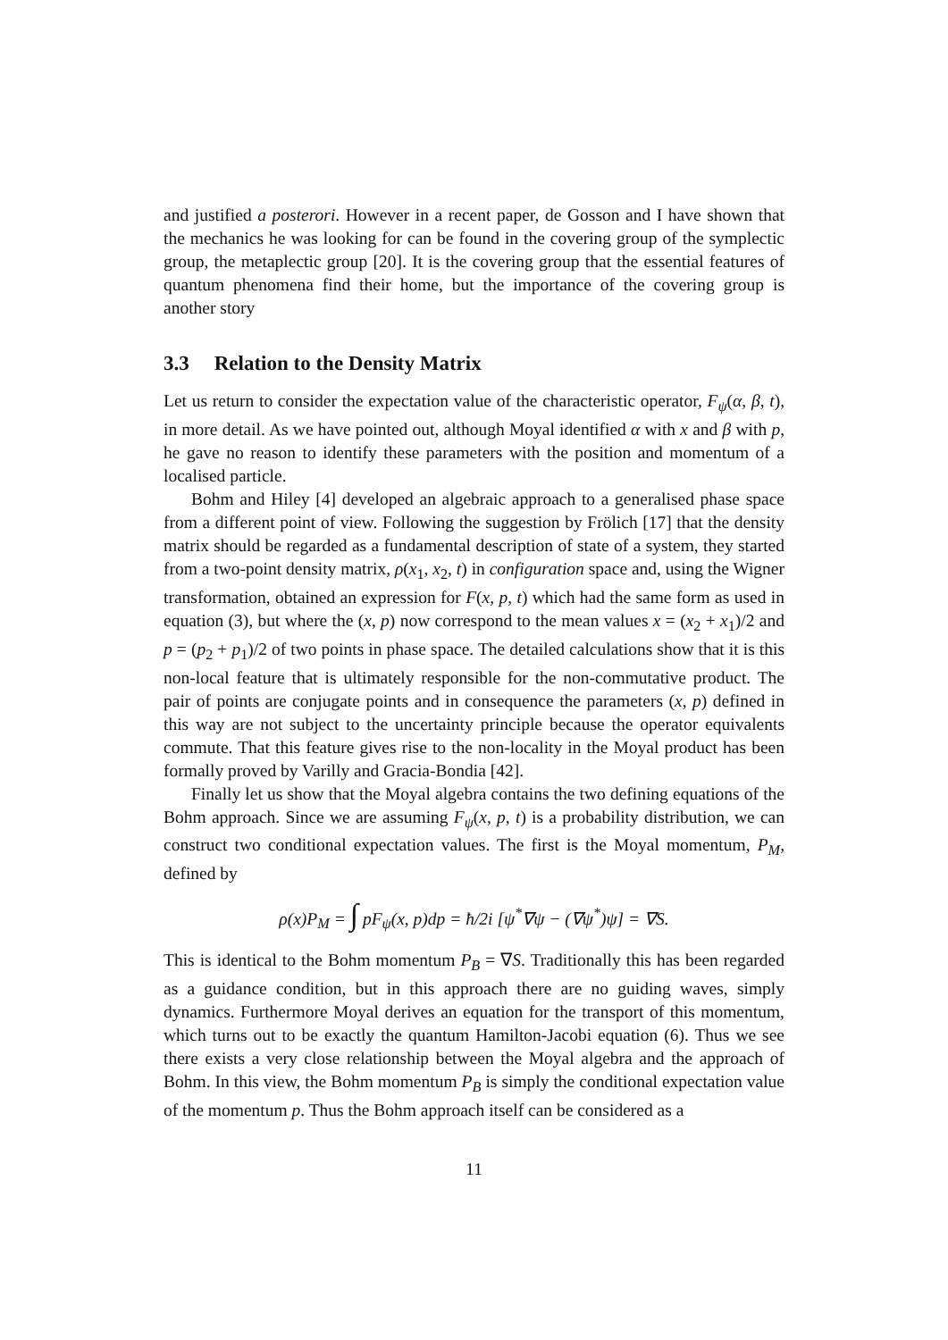and justified a posterori. However in a recent paper, de Gosson and I have shown that the mechanics he was looking for can be found in the covering group of the symplectic group, the metaplectic group [20]. It is the covering group that the essential features of quantum phenomena find their home, but the importance of the covering group is another story
3.3 Relation to the Density Matrix
Let us return to consider the expectation value of the characteristic operator, F<sub>ψ</sub>(α, β, t), in more detail. As we have pointed out, although Moyal identified α with x and β with p, he gave no reason to identify these parameters with the position and momentum of a localised particle.
Bohm and Hiley [4] developed an algebraic approach to a generalised phase space from a different point of view. Following the suggestion by Frölich [17] that the density matrix should be regarded as a fundamental description of state of a system, they started from a two-point density matrix, ρ(x<sub>1</sub>, x<sub>2</sub>, t) in configuration space and, using the Wigner transformation, obtained an expression for F(x, p, t) which had the same form as used in equation (3), but where the (x, p) now correspond to the mean values x = (x<sub>2</sub> + x<sub>1</sub>)/2 and p = (p<sub>2</sub> + p<sub>1</sub>)/2 of two points in phase space. The detailed calculations show that it is this non-local feature that is ultimately responsible for the non-commutative product. The pair of points are conjugate points and in consequence the parameters (x, p) defined in this way are not subject to the uncertainty principle because the operator equivalents commute. That this feature gives rise to the non-locality in the Moyal product has been formally proved by Varilly and Gracia-Bondia [42].
Finally let us show that the Moyal algebra contains the two defining equations of the Bohm approach. Since we are assuming F<sub>ψ</sub>(x, p, t) is a probability distribution, we can construct two conditional expectation values. The first is the Moyal momentum, P<sub>M</sub>, defined by
ρ(x)P<sub>M</sub> = ∫ pF<sub>ψ</sub>(x, p)dp = ħ/2i [ψ<sup>*</sup>∇ψ − (∇ψ<sup>*</sup>)ψ] = ∇S.
This is identical to the Bohm momentum P<sub>B</sub> = ∇S. Traditionally this has been regarded as a guidance condition, but in this approach there are no guiding waves, simply dynamics. Furthermore Moyal derives an equation for the transport of this momentum, which turns out to be exactly the quantum Hamilton-Jacobi equation (6). Thus we see there exists a very close relationship between the Moyal algebra and the approach of Bohm. In this view, the Bohm momentum P<sub>B</sub> is simply the conditional expectation value of the momentum p. Thus the Bohm approach itself can be considered as a
11